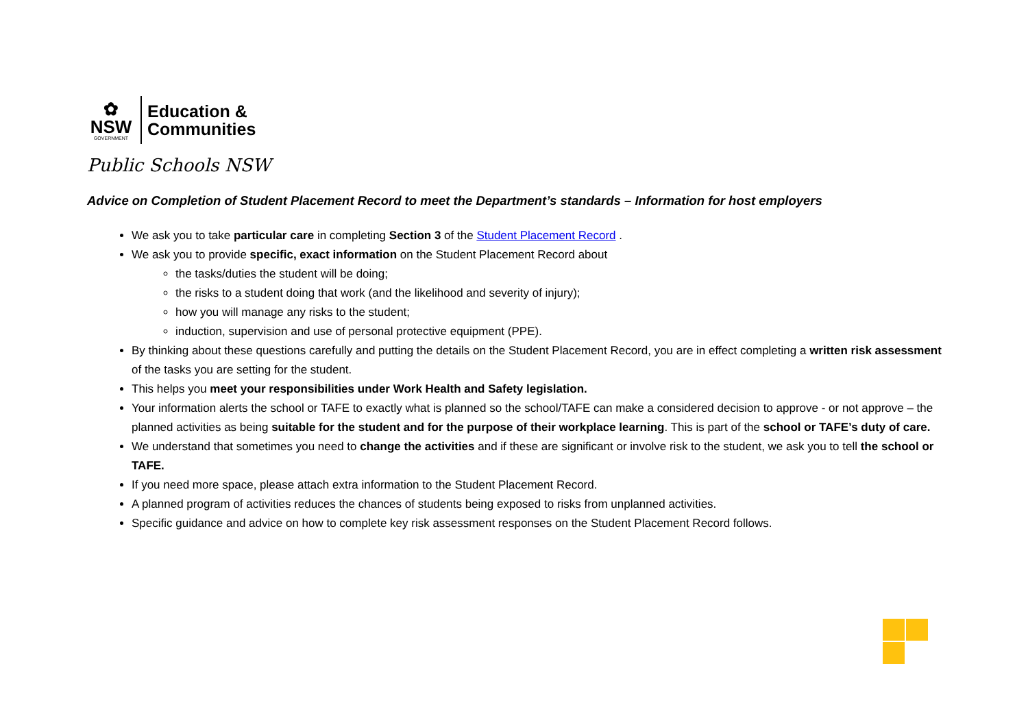✿
NSW
GOVERNMENT
Education &
Communities
Public Schools NSW
Advice on Completion of Student Placement Record to meet the Department’s standards – Information for host employers
We ask you to take particular care in completing Section 3 of the Student Placement Record .
We ask you to provide specific, exact information on the Student Placement Record about
the tasks/duties the student will be doing;
the risks to a student doing that work (and the likelihood and severity of injury);
how you will manage any risks to the student;
induction, supervision and use of personal protective equipment (PPE).
By thinking about these questions carefully and putting the details on the Student Placement Record, you are in effect completing a written risk assessment of the tasks you are setting for the student.
This helps you meet your responsibilities under Work Health and Safety legislation.
Your information alerts the school or TAFE to exactly what is planned so the school/TAFE can make a considered decision to approve - or not approve – the planned activities as being suitable for the student and for the purpose of their workplace learning. This is part of the school or TAFE’s duty of care.
We understand that sometimes you need to change the activities and if these are significant or involve risk to the student, we ask you to tell the school or TAFE.
If you need more space, please attach extra information to the Student Placement Record.
A planned program of activities reduces the chances of students being exposed to risks from unplanned activities.
Specific guidance and advice on how to complete key risk assessment responses on the Student Placement Record follows.